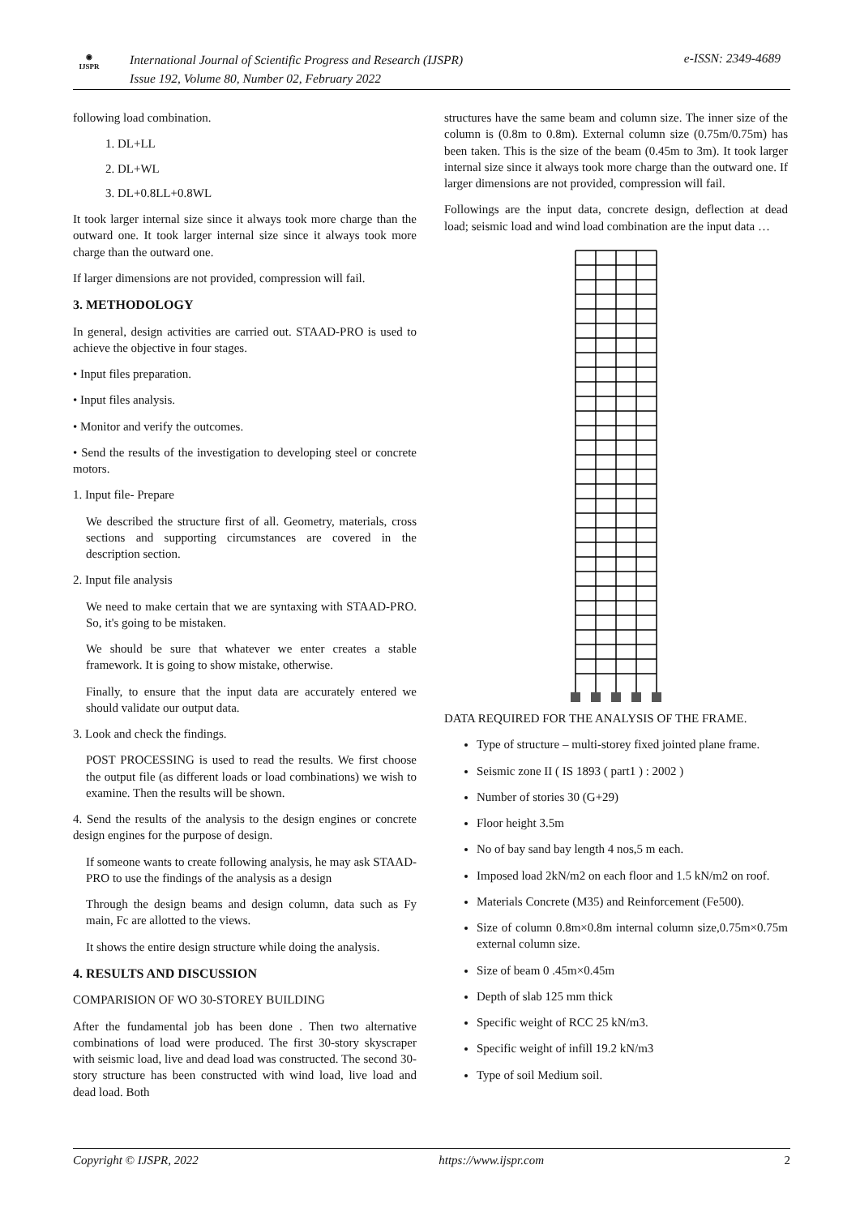◉
IJSPR
International Journal of Scientific Progress and Research (IJSPR)
Issue 192, Volume 80, Number 02, February 2022
e-ISSN: 2349-4689
following load combination.
1. DL+LL
2. DL+WL
3. DL+0.8LL+0.8WL
It took larger internal size since it always took more charge than the outward one. It took larger internal size since it always took more charge than the outward one.
If larger dimensions are not provided, compression will fail.
3. METHODOLOGY
In general, design activities are carried out. STAAD-PRO is used to achieve the objective in four stages.
• Input files preparation.
• Input files analysis.
• Monitor and verify the outcomes.
• Send the results of the investigation to developing steel or concrete motors.
1. Input file- Prepare
We described the structure first of all. Geometry, materials, cross sections and supporting circumstances are covered in the description section.
2. Input file analysis
We need to make certain that we are syntaxing with STAAD-PRO. So, it's going to be mistaken.
We should be sure that whatever we enter creates a stable framework. It is going to show mistake, otherwise.
Finally, to ensure that the input data are accurately entered we should validate our output data.
3. Look and check the findings.
POST PROCESSING is used to read the results. We first choose the output file (as different loads or load combinations) we wish to examine. Then the results will be shown.
4. Send the results of the analysis to the design engines or concrete design engines for the purpose of design.
If someone wants to create following analysis, he may ask STAAD-PRO to use the findings of the analysis as a design
Through the design beams and design column, data such as Fy main, Fc are allotted to the views.
It shows the entire design structure while doing the analysis.
4. RESULTS AND DISCUSSION
COMPARISION OF WO 30-STOREY BUILDING
After the fundamental job has been done . Then two alternative combinations of load were produced. The first 30-story skyscraper with seismic load, live and dead load was constructed. The second 30-story structure has been constructed with wind load, live load and dead load. Both
structures have the same beam and column size. The inner size of the column is (0.8m to 0.8m). External column size (0.75m/0.75m) has been taken. This is the size of the beam (0.45m to 3m). It took larger internal size since it always took more charge than the outward one. If larger dimensions are not provided, compression will fail.
Followings are the input data, concrete design, deflection at dead load; seismic load and wind load combination are the input data …
DATA REQUIRED FOR THE ANALYSIS OF THE FRAME.
Type of structure – multi-storey fixed jointed plane frame.
Seismic zone II ( IS 1893 ( part1 ) : 2002 )
Number of stories 30 (G+29)
Floor height 3.5m
No of bay sand bay length 4 nos,5 m each.
Imposed load 2kN/m2 on each floor and 1.5 kN/m2 on roof.
Materials Concrete (M35) and Reinforcement (Fe500).
Size of column 0.8m×0.8m internal column size,0.75m×0.75m external column size.
Size of beam 0 .45m×0.45m
Depth of slab 125 mm thick
Specific weight of RCC 25 kN/m3.
Specific weight of infill 19.2 kN/m3
Type of soil Medium soil.
Copyright © IJSPR, 2022 https://www.ijspr.com 2